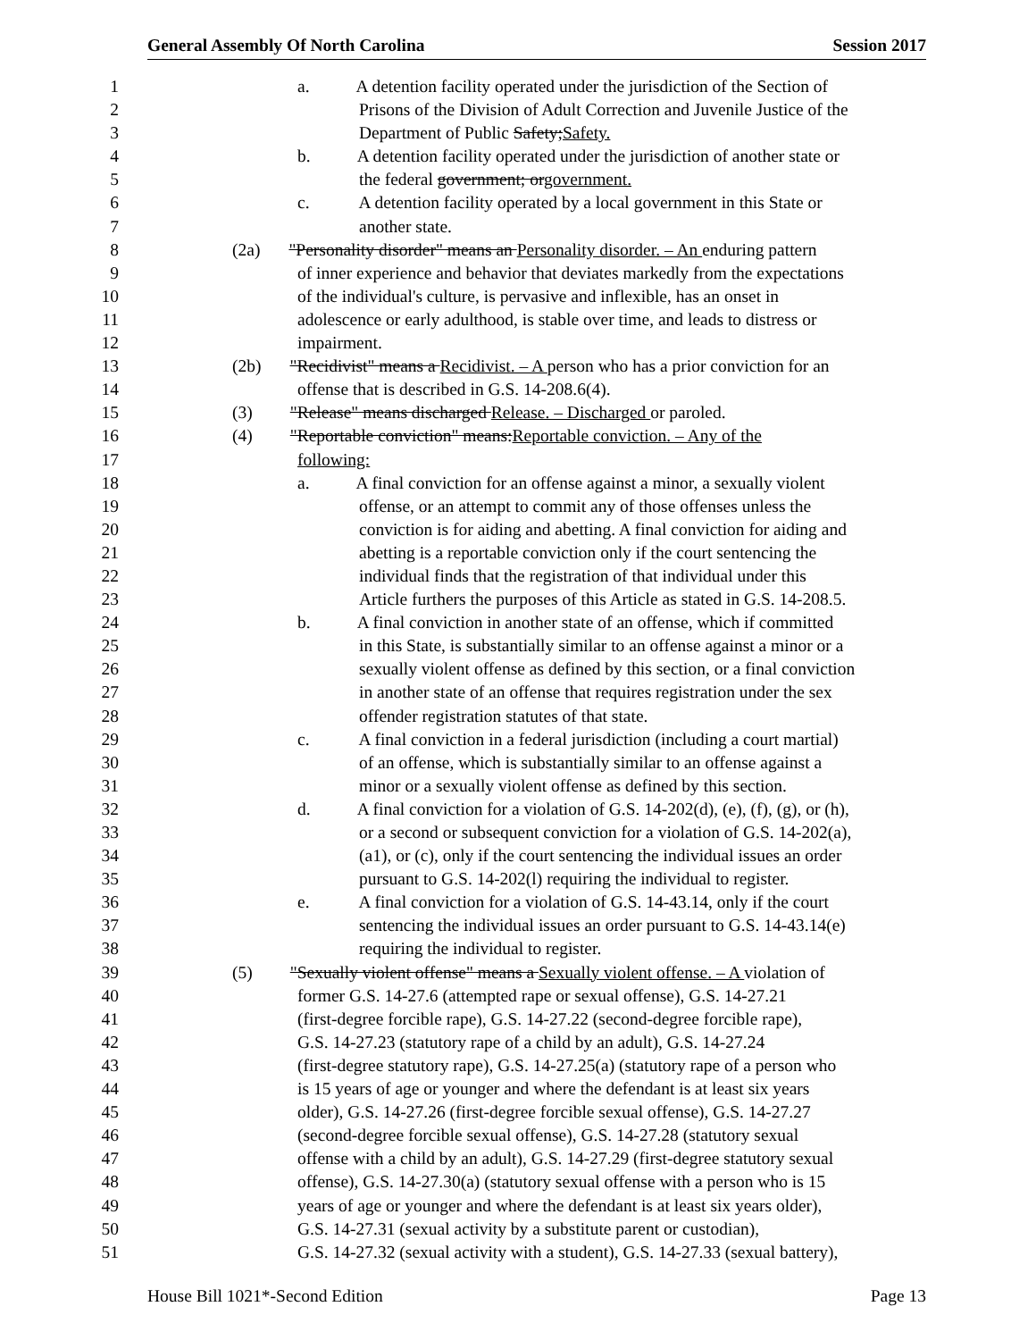General Assembly Of North Carolina Session 2017
1 a. A detention facility operated under the jurisdiction of the Section of
2 Prisons of the Division of Adult Correction and Juvenile Justice of the
3 Department of Public Safety;Safety.
4 b. A detention facility operated under the jurisdiction of another state or
5 the federal government; orgovernment.
6 c. A detention facility operated by a local government in this State or
7 another state.
8 (2a) "Personality disorder" means an Personality disorder. – An enduring pattern
9 of inner experience and behavior that deviates markedly from the expectations
10 of the individual's culture, is pervasive and inflexible, has an onset in
11 adolescence or early adulthood, is stable over time, and leads to distress or
12 impairment.
13 (2b) "Recidivist" means a Recidivist. – A person who has a prior conviction for an
14 offense that is described in G.S. 14-208.6(4).
15 (3) "Release" means discharged Release. – Discharged or paroled.
16 (4) "Reportable conviction" means:Reportable conviction. – Any of the
17 following:
18 a. A final conviction for an offense against a minor, a sexually violent
19 offense, or an attempt to commit any of those offenses unless the
20 conviction is for aiding and abetting. A final conviction for aiding and
21 abetting is a reportable conviction only if the court sentencing the
22 individual finds that the registration of that individual under this
23 Article furthers the purposes of this Article as stated in G.S. 14-208.5.
24 b. A final conviction in another state of an offense, which if committed
25 in this State, is substantially similar to an offense against a minor or a
26 sexually violent offense as defined by this section, or a final conviction
27 in another state of an offense that requires registration under the sex
28 offender registration statutes of that state.
29 c. A final conviction in a federal jurisdiction (including a court martial)
30 of an offense, which is substantially similar to an offense against a
31 minor or a sexually violent offense as defined by this section.
32 d. A final conviction for a violation of G.S. 14-202(d), (e), (f), (g), or (h),
33 or a second or subsequent conviction for a violation of G.S. 14-202(a),
34 (a1), or (c), only if the court sentencing the individual issues an order
35 pursuant to G.S. 14-202(l) requiring the individual to register.
36 e. A final conviction for a violation of G.S. 14-43.14, only if the court
37 sentencing the individual issues an order pursuant to G.S. 14-43.14(e)
38 requiring the individual to register.
39 (5) "Sexually violent offense" means a Sexually violent offense. – A violation of
40 former G.S. 14-27.6 (attempted rape or sexual offense), G.S. 14-27.21
41 (first-degree forcible rape), G.S. 14-27.22 (second-degree forcible rape),
42 G.S. 14-27.23 (statutory rape of a child by an adult), G.S. 14-27.24
43 (first-degree statutory rape), G.S. 14-27.25(a) (statutory rape of a person who
44 is 15 years of age or younger and where the defendant is at least six years
45 older), G.S. 14-27.26 (first-degree forcible sexual offense), G.S. 14-27.27
46 (second-degree forcible sexual offense), G.S. 14-27.28 (statutory sexual
47 offense with a child by an adult), G.S. 14-27.29 (first-degree statutory sexual
48 offense), G.S. 14-27.30(a) (statutory sexual offense with a person who is 15
49 years of age or younger and where the defendant is at least six years older),
50 G.S. 14-27.31 (sexual activity by a substitute parent or custodian),
51 G.S. 14-27.32 (sexual activity with a student), G.S. 14-27.33 (sexual battery),
House Bill 1021*-Second Edition Page 13